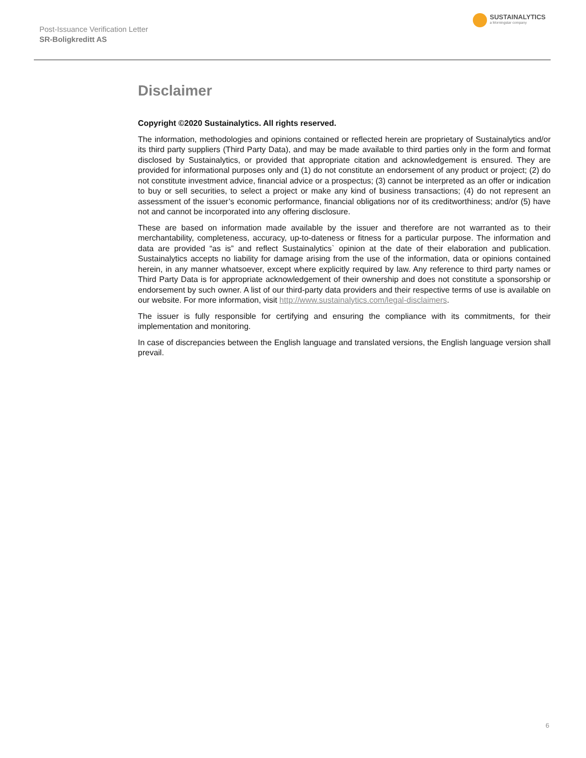Post-Issuance Verification Letter
SR-Boligkreditt AS
SUSTAINALYTICS
a Morningstar company
Disclaimer
Copyright ©2020 Sustainalytics. All rights reserved.
The information, methodologies and opinions contained or reflected herein are proprietary of Sustainalytics and/or its third party suppliers (Third Party Data), and may be made available to third parties only in the form and format disclosed by Sustainalytics, or provided that appropriate citation and acknowledgement is ensured. They are provided for informational purposes only and (1) do not constitute an endorsement of any product or project; (2) do not constitute investment advice, financial advice or a prospectus; (3) cannot be interpreted as an offer or indication to buy or sell securities, to select a project or make any kind of business transactions; (4) do not represent an assessment of the issuer’s economic performance, financial obligations nor of its creditworthiness; and/or (5) have not and cannot be incorporated into any offering disclosure.
These are based on information made available by the issuer and therefore are not warranted as to their merchantability, completeness, accuracy, up-to-dateness or fitness for a particular purpose. The information and data are provided “as is” and reflect Sustainalytics` opinion at the date of their elaboration and publication. Sustainalytics accepts no liability for damage arising from the use of the information, data or opinions contained herein, in any manner whatsoever, except where explicitly required by law. Any reference to third party names or Third Party Data is for appropriate acknowledgement of their ownership and does not constitute a sponsorship or endorsement by such owner. A list of our third-party data providers and their respective terms of use is available on our website. For more information, visit http://www.sustainalytics.com/legal-disclaimers.
The issuer is fully responsible for certifying and ensuring the compliance with its commitments, for their implementation and monitoring.
In case of discrepancies between the English language and translated versions, the English language version shall prevail.
6